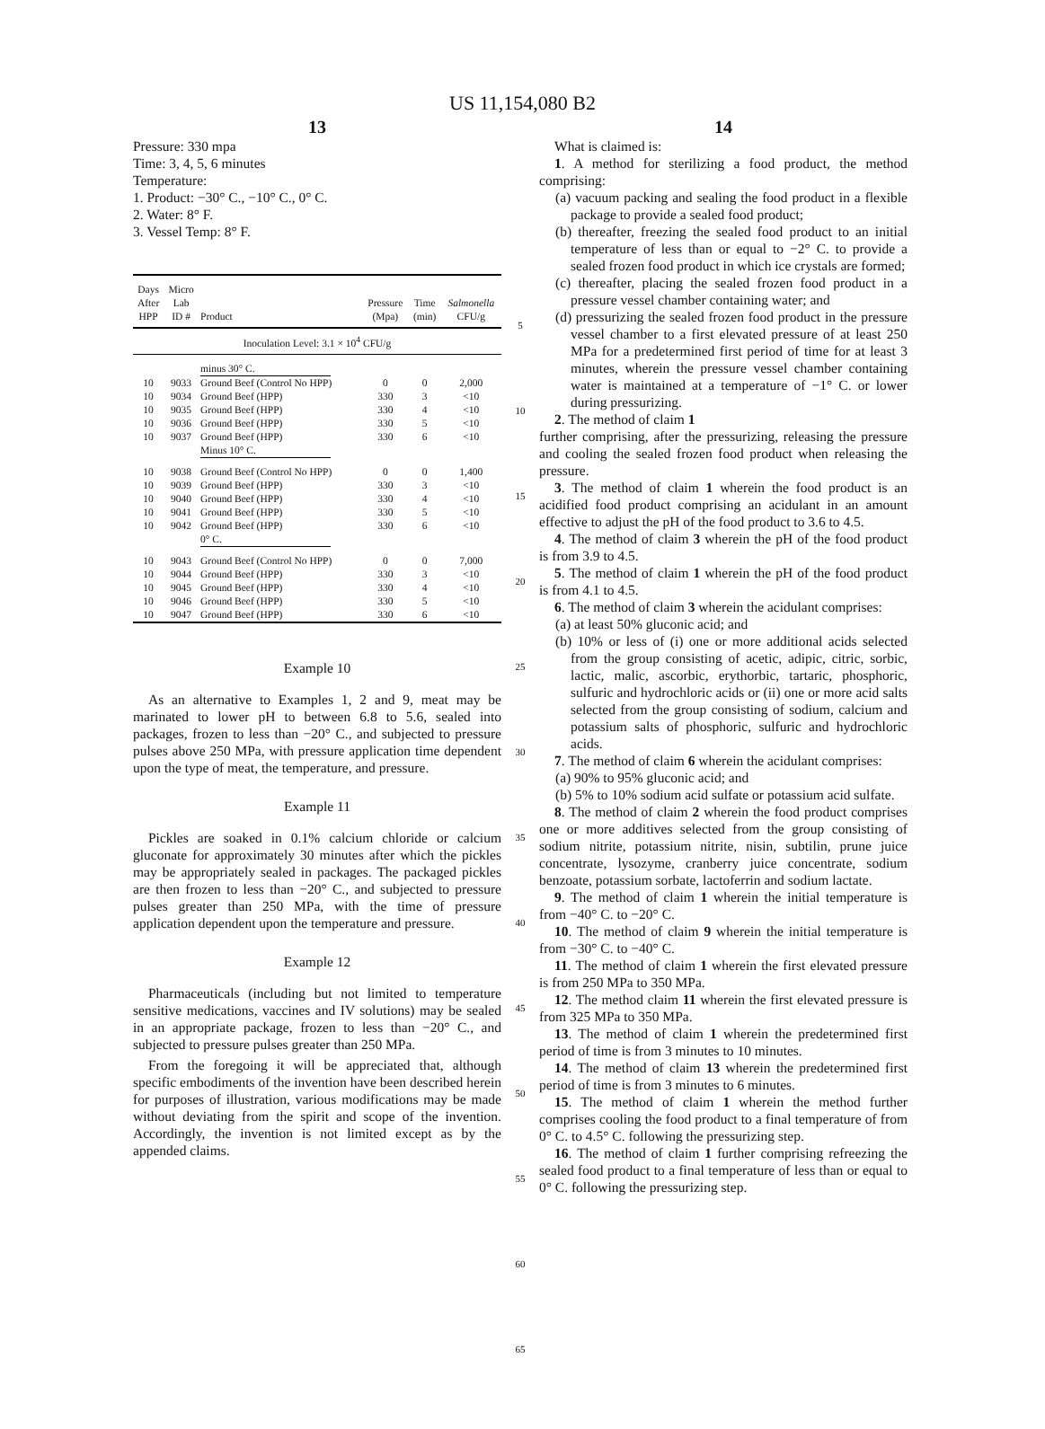US 11,154,080 B2
13
Pressure: 330 mpa
Time: 3, 4, 5, 6 minutes
Temperature:
1. Product: −30° C., −10° C., 0° C.
2. Water: 8° F.
3. Vessel Temp: 8° F.
| Days After HPP | Micro Lab ID # | Product | Pressure (Mpa) | Time (min) | Salmonella CFU/g |
| --- | --- | --- | --- | --- | --- |
| Inoculation Level: 3.1 × 10<sup>4</sup> CFU/g | | | | | |
| | | minus 30° C. | | | |
| 10 | 9033 | Ground Beef (Control No HPP) | 0 | 0 | 2,000 |
| 10 | 9034 | Ground Beef (HPP) | 330 | 3 | <10 |
| 10 | 9035 | Ground Beef (HPP) | 330 | 4 | <10 |
| 10 | 9036 | Ground Beef (HPP) | 330 | 5 | <10 |
| 10 | 9037 | Ground Beef (HPP) Minus 10° C. | 330 | 6 | <10 |
| 10 | 9038 | Ground Beef (Control No HPP) | 0 | 0 | 1,400 |
| 10 | 9039 | Ground Beef (HPP) | 330 | 3 | <10 |
| 10 | 9040 | Ground Beef (HPP) | 330 | 4 | <10 |
| 10 | 9041 | Ground Beef (HPP) | 330 | 5 | <10 |
| 10 | 9042 | Ground Beef (HPP) 0° C. | 330 | 6 | <10 |
| 10 | 9043 | Ground Beef (Control No HPP) | 0 | 0 | 7,000 |
| 10 | 9044 | Ground Beef (HPP) | 330 | 3 | <10 |
| 10 | 9045 | Ground Beef (HPP) | 330 | 4 | <10 |
| 10 | 9046 | Ground Beef (HPP) | 330 | 5 | <10 |
| 10 | 9047 | Ground Beef (HPP) | 330 | 6 | <10 |
Example 10
As an alternative to Examples 1, 2 and 9, meat may be marinated to lower pH to between 6.8 to 5.6, sealed into packages, frozen to less than −20° C., and subjected to pressure pulses above 250 MPa, with pressure application time dependent upon the type of meat, the temperature, and pressure.
Example 11
Pickles are soaked in 0.1% calcium chloride or calcium gluconate for approximately 30 minutes after which the pickles may be appropriately sealed in packages. The packaged pickles are then frozen to less than −20° C., and subjected to pressure pulses greater than 250 MPa, with the time of pressure application dependent upon the temperature and pressure.
Example 12
Pharmaceuticals (including but not limited to temperature sensitive medications, vaccines and IV solutions) may be sealed in an appropriate package, frozen to less than −20° C., and subjected to pressure pulses greater than 250 MPa.
From the foregoing it will be appreciated that, although specific embodiments of the invention have been described herein for purposes of illustration, various modifications may be made without deviating from the spirit and scope of the invention. Accordingly, the invention is not limited except as by the appended claims.
5
10
15
20
25
30
35
40
45
50
55
60
65
14
What is claimed is:
1. A method for sterilizing a food product, the method comprising:
(a) vacuum packing and sealing the food product in a flexible package to provide a sealed food product;
(b) thereafter, freezing the sealed food product to an initial temperature of less than or equal to −2° C. to provide a sealed frozen food product in which ice crystals are formed;
(c) thereafter, placing the sealed frozen food product in a pressure vessel chamber containing water; and
(d) pressurizing the sealed frozen food product in the pressure vessel chamber to a first elevated pressure of at least 250 MPa for a predetermined first period of time for at least 3 minutes, wherein the pressure vessel chamber containing water is maintained at a temperature of −1° C. or lower during pressurizing.
2. The method of claim 1
further comprising, after the pressurizing, releasing the pressure and cooling the sealed frozen food product when releasing the pressure.
3. The method of claim 1 wherein the food product is an acidified food product comprising an acidulant in an amount effective to adjust the pH of the food product to 3.6 to 4.5.
4. The method of claim 3 wherein the pH of the food product is from 3.9 to 4.5.
5. The method of claim 1 wherein the pH of the food product is from 4.1 to 4.5.
6. The method of claim 3 wherein the acidulant comprises:
(a) at least 50% gluconic acid; and
(b) 10% or less of (i) one or more additional acids selected from the group consisting of acetic, adipic, citric, sorbic, lactic, malic, ascorbic, erythorbic, tartaric, phosphoric, sulfuric and hydrochloric acids or (ii) one or more acid salts selected from the group consisting of sodium, calcium and potassium salts of phosphoric, sulfuric and hydrochloric acids.
7. The method of claim 6 wherein the acidulant comprises:
(a) 90% to 95% gluconic acid; and
(b) 5% to 10% sodium acid sulfate or potassium acid sulfate.
8. The method of claim 2 wherein the food product comprises one or more additives selected from the group consisting of sodium nitrite, potassium nitrite, nisin, subtilin, prune juice concentrate, lysozyme, cranberry juice concentrate, sodium benzoate, potassium sorbate, lactoferrin and sodium lactate.
9. The method of claim 1 wherein the initial temperature is from −40° C. to −20° C.
10. The method of claim 9 wherein the initial temperature is from −30° C. to −40° C.
11. The method of claim 1 wherein the first elevated pressure is from 250 MPa to 350 MPa.
12. The method claim 11 wherein the first elevated pressure is from 325 MPa to 350 MPa.
13. The method of claim 1 wherein the predetermined first period of time is from 3 minutes to 10 minutes.
14. The method of claim 13 wherein the predetermined first period of time is from 3 minutes to 6 minutes.
15. The method of claim 1 wherein the method further comprises cooling the food product to a final temperature of from 0° C. to 4.5° C. following the pressurizing step.
16. The method of claim 1 further comprising refreezing the sealed food product to a final temperature of less than or equal to 0° C. following the pressurizing step.